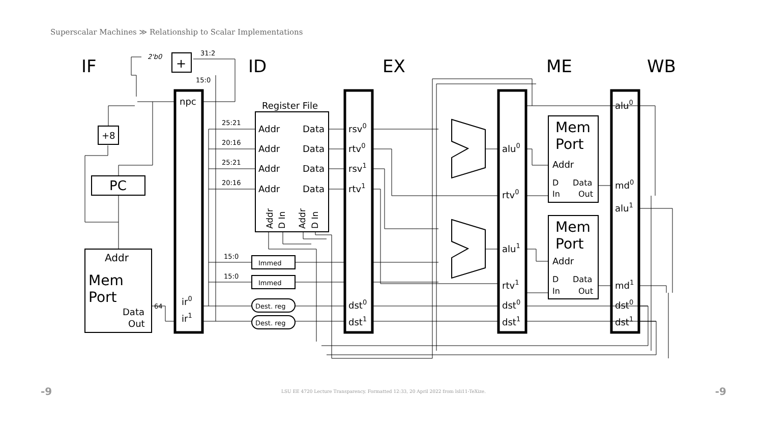Superscalar Machines ≫ Relationship to Scalar Implementations
IF
ID
EX
ME
WB
npc
Register File
Addr
Data
Addr
Data
Addr
Data
Addr
Data
rsv0
rtv0
rsv1
rtv1
dst0
dst1
alu0
rtv0
alu1
rtv1
dst0
dst1
alu0
md0
alu1
md1
dst0
dst1
ir0
ir1
Addr
Addr
D
Data
In
Out
D
Data
In
Out
+8
+
PC
Addr
Data
Out
Mem
Port
Mem
Port
Mem
Port
25:21
20:16
25:21
20:16
15:0
15:0
31:2
15:0
64
2'b0
Immed
Immed
Dest. reg
Dest. reg
Addr
D In
Addr
D In
-9 LSU EE 4720 Lecture Transparency. Formatted 12:33, 20 April 2022 from lsli11-TeXize. -9